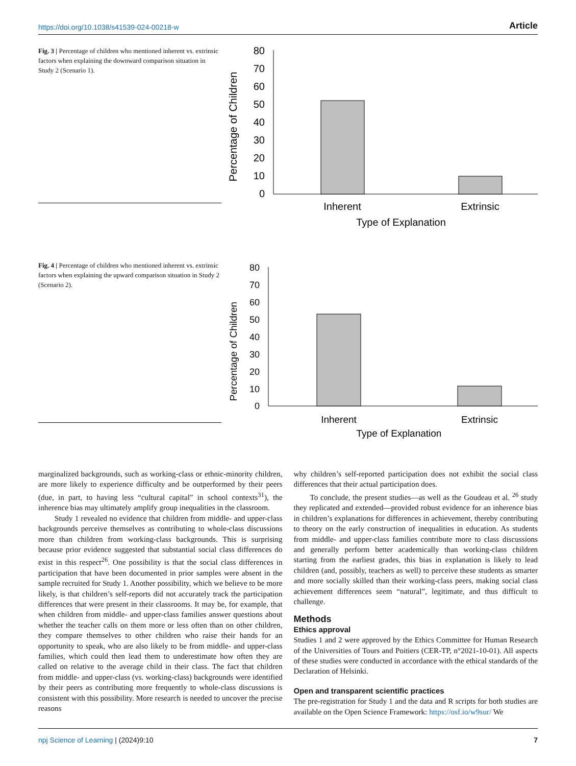https://doi.org/10.1038/s41539-024-00218-w Article
Fig. 3 | Percentage of children who mentioned inherent vs. extrinsic factors when explaining the downward comparison situation in Study 2 (Scenario 1).
Percentage of Children
80
70
60
50
40
30
20
10
0
Inherent
Extrinsic
Type of Explanation
Fig. 4 | Percentage of children who mentioned inherent vs. extrinsic factors when explaining the upward comparison situation in Study 2 (Scenario 2).
Percentage of Children
80
70
60
50
40
30
20
10
0
Inherent
Extrinsic
Type of Explanation
marginalized backgrounds, such as working-class or ethnic-minority children, are more likely to experience difficulty and be outperformed by their peers (due, in part, to having less “cultural capital” in school contexts<sup>31</sup>), the inherence bias may ultimately amplify group inequalities in the classroom.
Study 1 revealed no evidence that children from middle- and upper-class backgrounds perceive themselves as contributing to whole-class discussions more than children from working-class backgrounds. This is surprising because prior evidence suggested that substantial social class differences do exist in this respect<sup>26</sup>. One possibility is that the social class differences in participation that have been documented in prior samples were absent in the sample recruited for Study 1. Another possibility, which we believe to be more likely, is that children’s self-reports did not accurately track the participation differences that were present in their classrooms. It may be, for example, that when children from middle- and upper-class families answer questions about whether the teacher calls on them more or less often than on other children, they compare themselves to other children who raise their hands for an opportunity to speak, who are also likely to be from middle- and upper-class families, which could then lead them to underestimate how often they are called on relative to the average child in their class. The fact that children from middle- and upper-class (vs. working-class) backgrounds were identified by their peers as contributing more frequently to whole-class discussions is consistent with this possibility. More research is needed to uncover the precise reasons
why children’s self-reported participation does not exhibit the social class differences that their actual participation does.
To conclude, the present studies—as well as the Goudeau et al. <sup>26</sup> study they replicated and extended—provided robust evidence for an inherence bias in children’s explanations for differences in achievement, thereby contributing to theory on the early construction of inequalities in education. As students from middle- and upper-class families contribute more to class discussions and generally perform better academically than working-class children starting from the earliest grades, this bias in explanation is likely to lead children (and, possibly, teachers as well) to perceive these students as smarter and more socially skilled than their working-class peers, making social class achievement differences seem “natural”, legitimate, and thus difficult to challenge.
Methods
Ethics approval
Studies 1 and 2 were approved by the Ethics Committee for Human Research of the Universities of Tours and Poitiers (CER-TP, n°2021-10-01). All aspects of these studies were conducted in accordance with the ethical standards of the Declaration of Helsinki.
Open and transparent scientific practices
The pre-registration for Study 1 and the data and R scripts for both studies are available on the Open Science Framework: https://osf.io/w9sur/ We
npj Science of Learning | (2024)9:10 7